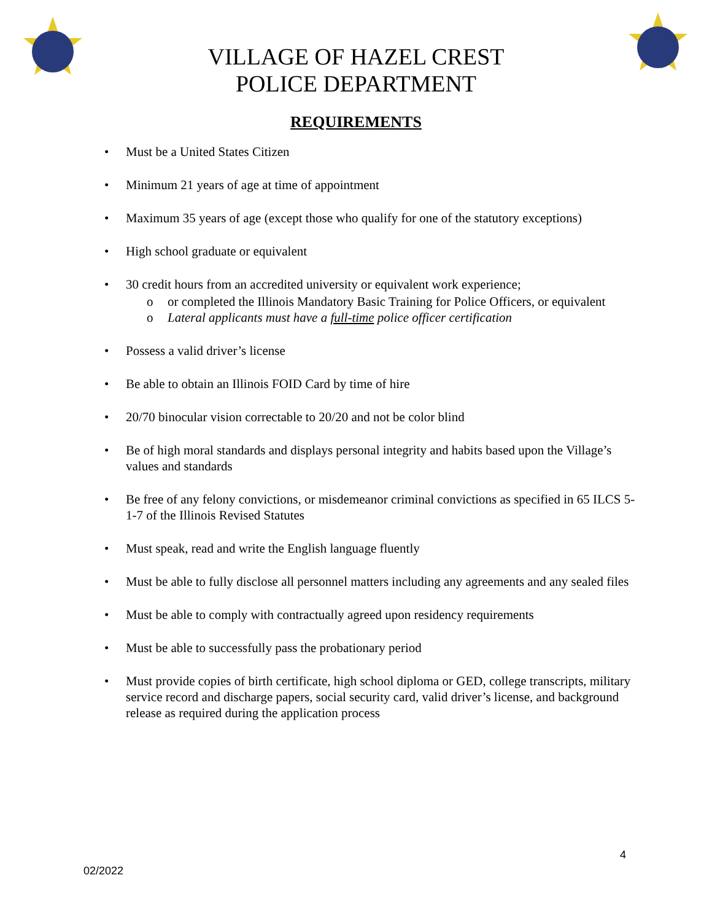VILLAGE OF HAZEL CREST
POLICE DEPARTMENT
REQUIREMENTS
• Must be a United States Citizen
• Minimum 21 years of age at time of appointment
• Maximum 35 years of age (except those who qualify for one of the statutory exceptions)
• High school graduate or equivalent
• 30 credit hours from an accredited university or equivalent work experience;
o or completed the Illinois Mandatory Basic Training for Police Officers, or equivalent
o Lateral applicants must have a full-time police officer certification
• Possess a valid driver’s license
• Be able to obtain an Illinois FOID Card by time of hire
• 20/70 binocular vision correctable to 20/20 and not be color blind
• Be of high moral standards and displays personal integrity and habits based upon the Village’s values and standards
• Be free of any felony convictions, or misdemeanor criminal convictions as specified in 65 ILCS 5-1-7 of the Illinois Revised Statutes
• Must speak, read and write the English language fluently
• Must be able to fully disclose all personnel matters including any agreements and any sealed files
• Must be able to comply with contractually agreed upon residency requirements
• Must be able to successfully pass the probationary period
• Must provide copies of birth certificate, high school diploma or GED, college transcripts, military service record and discharge papers, social security card, valid driver’s license, and background release as required during the application process
4
02/2022